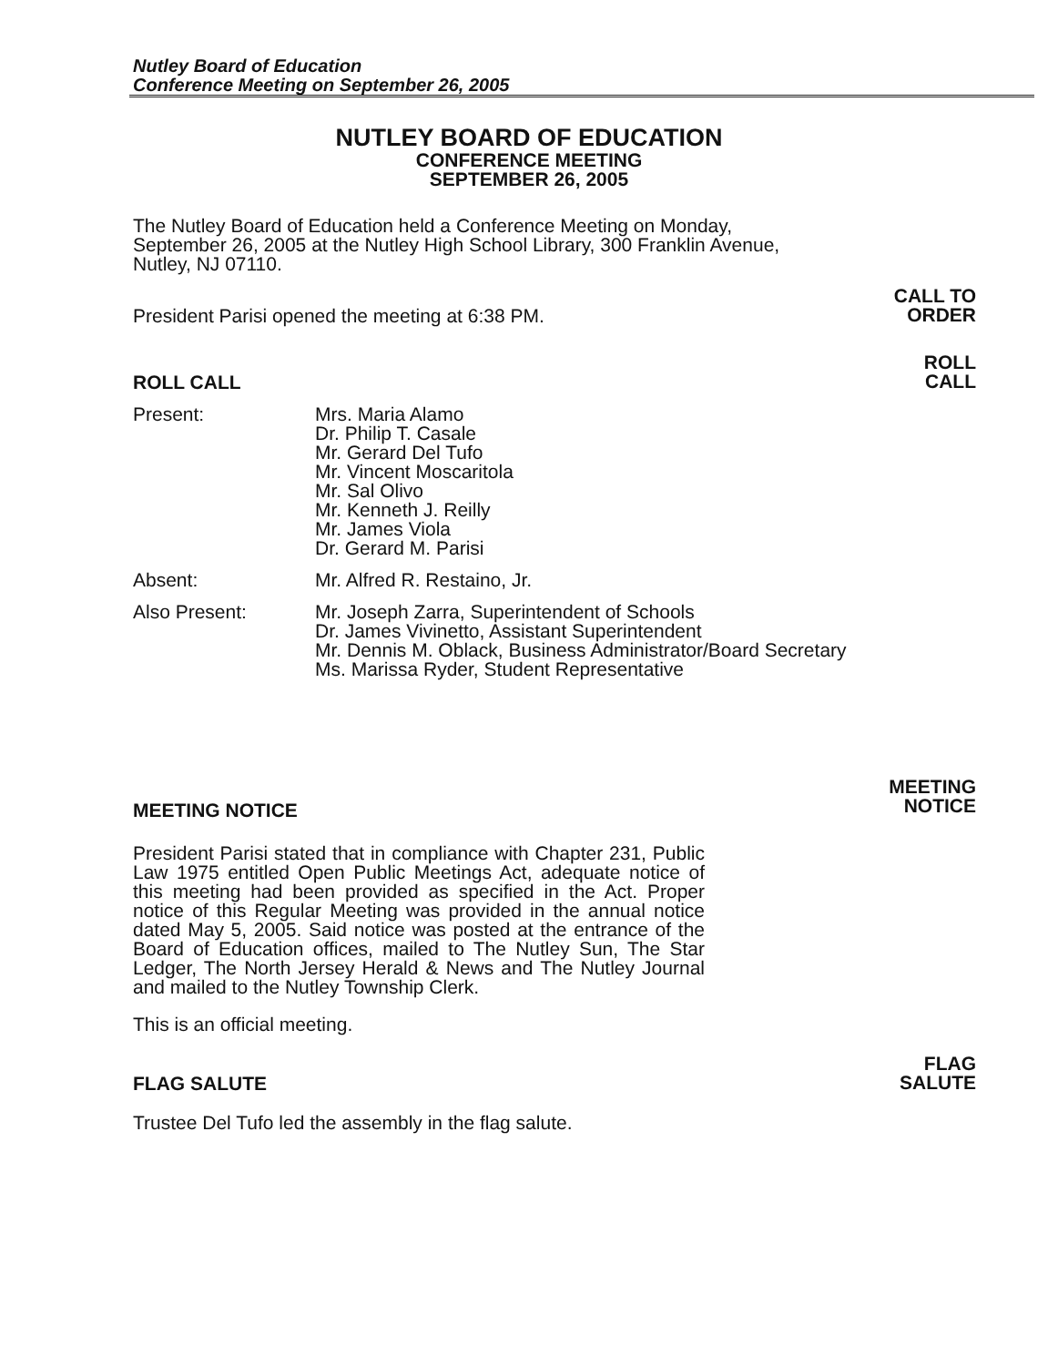Nutley Board of Education
Conference Meeting on September 26, 2005
NUTLEY BOARD OF EDUCATION
CONFERENCE MEETING
SEPTEMBER 26, 2005
The Nutley Board of Education held a Conference Meeting on Monday, September 26, 2005 at the Nutley High School Library, 300 Franklin Avenue, Nutley, NJ 07110.
President Parisi opened the meeting at 6:38 PM.
CALL TO
ORDER
ROLL CALL
ROLL
CALL
Present: Mrs. Maria Alamo
Dr. Philip T. Casale
Mr. Gerard Del Tufo
Mr. Vincent Moscaritola
Mr. Sal Olivo
Mr. Kenneth J. Reilly
Mr. James Viola
Dr. Gerard M. Parisi
Absent: Mr. Alfred R. Restaino, Jr.
Also Present: Mr. Joseph Zarra, Superintendent of Schools
Dr. James Vivinetto, Assistant Superintendent
Mr. Dennis M. Oblack, Business Administrator/Board Secretary
Ms. Marissa Ryder, Student Representative
MEETING NOTICE
MEETING
NOTICE
President Parisi stated that in compliance with Chapter 231, Public Law 1975 entitled Open Public Meetings Act, adequate notice of this meeting had been provided as specified in the Act. Proper notice of this Regular Meeting was provided in the annual notice dated May 5, 2005. Said notice was posted at the entrance of the Board of Education offices, mailed to The Nutley Sun, The Star Ledger, The North Jersey Herald & News and The Nutley Journal and mailed to the Nutley Township Clerk.
This is an official meeting.
FLAG SALUTE
FLAG
SALUTE
Trustee Del Tufo led the assembly in the flag salute.